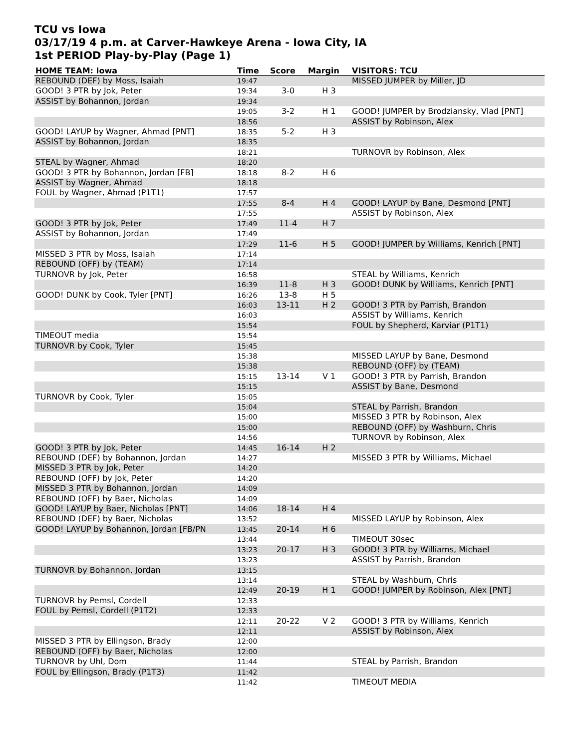TCU vs Iowa
03/17/19 4 p.m. at Carver-Hawkeye Arena - Iowa City, IA
1st PERIOD Play-by-Play (Page 1)
| HOME TEAM: Iowa | Time | Score | Margin | VISITORS: TCU |
| --- | --- | --- | --- | --- |
| REBOUND (DEF) by Moss, Isaiah | 19:47 | | | MISSED JUMPER by Miller, JD |
| GOOD! 3 PTR by Jok, Peter | 19:34 | 3-0 | H 3 | |
| ASSIST by Bohannon, Jordan | 19:34 | | | |
| | 19:05 | 3-2 | H 1 | GOOD! JUMPER by Brodziansky, Vlad [PNT] |
| | 18:56 | | | ASSIST by Robinson, Alex |
| GOOD! LAYUP by Wagner, Ahmad [PNT] | 18:35 | 5-2 | H 3 | |
| ASSIST by Bohannon, Jordan | 18:35 | | | |
| | 18:21 | | | TURNOVR by Robinson, Alex |
| STEAL by Wagner, Ahmad | 18:20 | | | |
| GOOD! 3 PTR by Bohannon, Jordan [FB] | 18:18 | 8-2 | H 6 | |
| ASSIST by Wagner, Ahmad | 18:18 | | | |
| FOUL by Wagner, Ahmad (P1T1) | 17:57 | | | |
| | 17:55 | 8-4 | H 4 | GOOD! LAYUP by Bane, Desmond [PNT] |
| | 17:55 | | | ASSIST by Robinson, Alex |
| GOOD! 3 PTR by Jok, Peter | 17:49 | 11-4 | H 7 | |
| ASSIST by Bohannon, Jordan | 17:49 | | | |
| | 17:29 | 11-6 | H 5 | GOOD! JUMPER by Williams, Kenrich [PNT] |
| MISSED 3 PTR by Moss, Isaiah | 17:14 | | | |
| REBOUND (OFF) by (TEAM) | 17:14 | | | |
| TURNOVR by Jok, Peter | 16:58 | | | STEAL by Williams, Kenrich |
| | 16:39 | 11-8 | H 3 | GOOD! DUNK by Williams, Kenrich [PNT] |
| GOOD! DUNK by Cook, Tyler [PNT] | 16:26 | 13-8 | H 5 | |
| | 16:03 | 13-11 | H 2 | GOOD! 3 PTR by Parrish, Brandon |
| | 16:03 | | | ASSIST by Williams, Kenrich |
| | 15:54 | | | FOUL by Shepherd, Karviar (P1T1) |
| TIMEOUT media | 15:54 | | | |
| TURNOVR by Cook, Tyler | 15:45 | | | |
| | 15:38 | | | MISSED LAYUP by Bane, Desmond |
| | 15:38 | | | REBOUND (OFF) by (TEAM) |
| | 15:15 | 13-14 | V 1 | GOOD! 3 PTR by Parrish, Brandon |
| | 15:15 | | | ASSIST by Bane, Desmond |
| TURNOVR by Cook, Tyler | 15:05 | | | |
| | 15:04 | | | STEAL by Parrish, Brandon |
| | 15:00 | | | MISSED 3 PTR by Robinson, Alex |
| | 15:00 | | | REBOUND (OFF) by Washburn, Chris |
| | 14:56 | | | TURNOVR by Robinson, Alex |
| GOOD! 3 PTR by Jok, Peter | 14:45 | 16-14 | H 2 | |
| REBOUND (DEF) by Bohannon, Jordan | 14:27 | | | MISSED 3 PTR by Williams, Michael |
| MISSED 3 PTR by Jok, Peter | 14:20 | | | |
| REBOUND (OFF) by Jok, Peter | 14:20 | | | |
| MISSED 3 PTR by Bohannon, Jordan | 14:09 | | | |
| REBOUND (OFF) by Baer, Nicholas | 14:09 | | | |
| GOOD! LAYUP by Baer, Nicholas [PNT] | 14:06 | 18-14 | H 4 | |
| REBOUND (DEF) by Baer, Nicholas | 13:52 | | | MISSED LAYUP by Robinson, Alex |
| GOOD! LAYUP by Bohannon, Jordan [FB/PN | 13:45 | 20-14 | H 6 | |
| | 13:44 | | | TIMEOUT 30sec |
| | 13:23 | 20-17 | H 3 | GOOD! 3 PTR by Williams, Michael |
| | 13:23 | | | ASSIST by Parrish, Brandon |
| TURNOVR by Bohannon, Jordan | 13:15 | | | |
| | 13:14 | | | STEAL by Washburn, Chris |
| | 12:49 | 20-19 | H 1 | GOOD! JUMPER by Robinson, Alex [PNT] |
| TURNOVR by Pemsl, Cordell | 12:33 | | | |
| FOUL by Pemsl, Cordell (P1T2) | 12:33 | | | |
| | 12:11 | 20-22 | V 2 | GOOD! 3 PTR by Williams, Kenrich |
| | 12:11 | | | ASSIST by Robinson, Alex |
| MISSED 3 PTR by Ellingson, Brady | 12:00 | | | |
| REBOUND (OFF) by Baer, Nicholas | 12:00 | | | |
| TURNOVR by Uhl, Dom | 11:44 | | | STEAL by Parrish, Brandon |
| FOUL by Ellingson, Brady (P1T3) | 11:42 | | | |
| | 11:42 | | | TIMEOUT MEDIA |